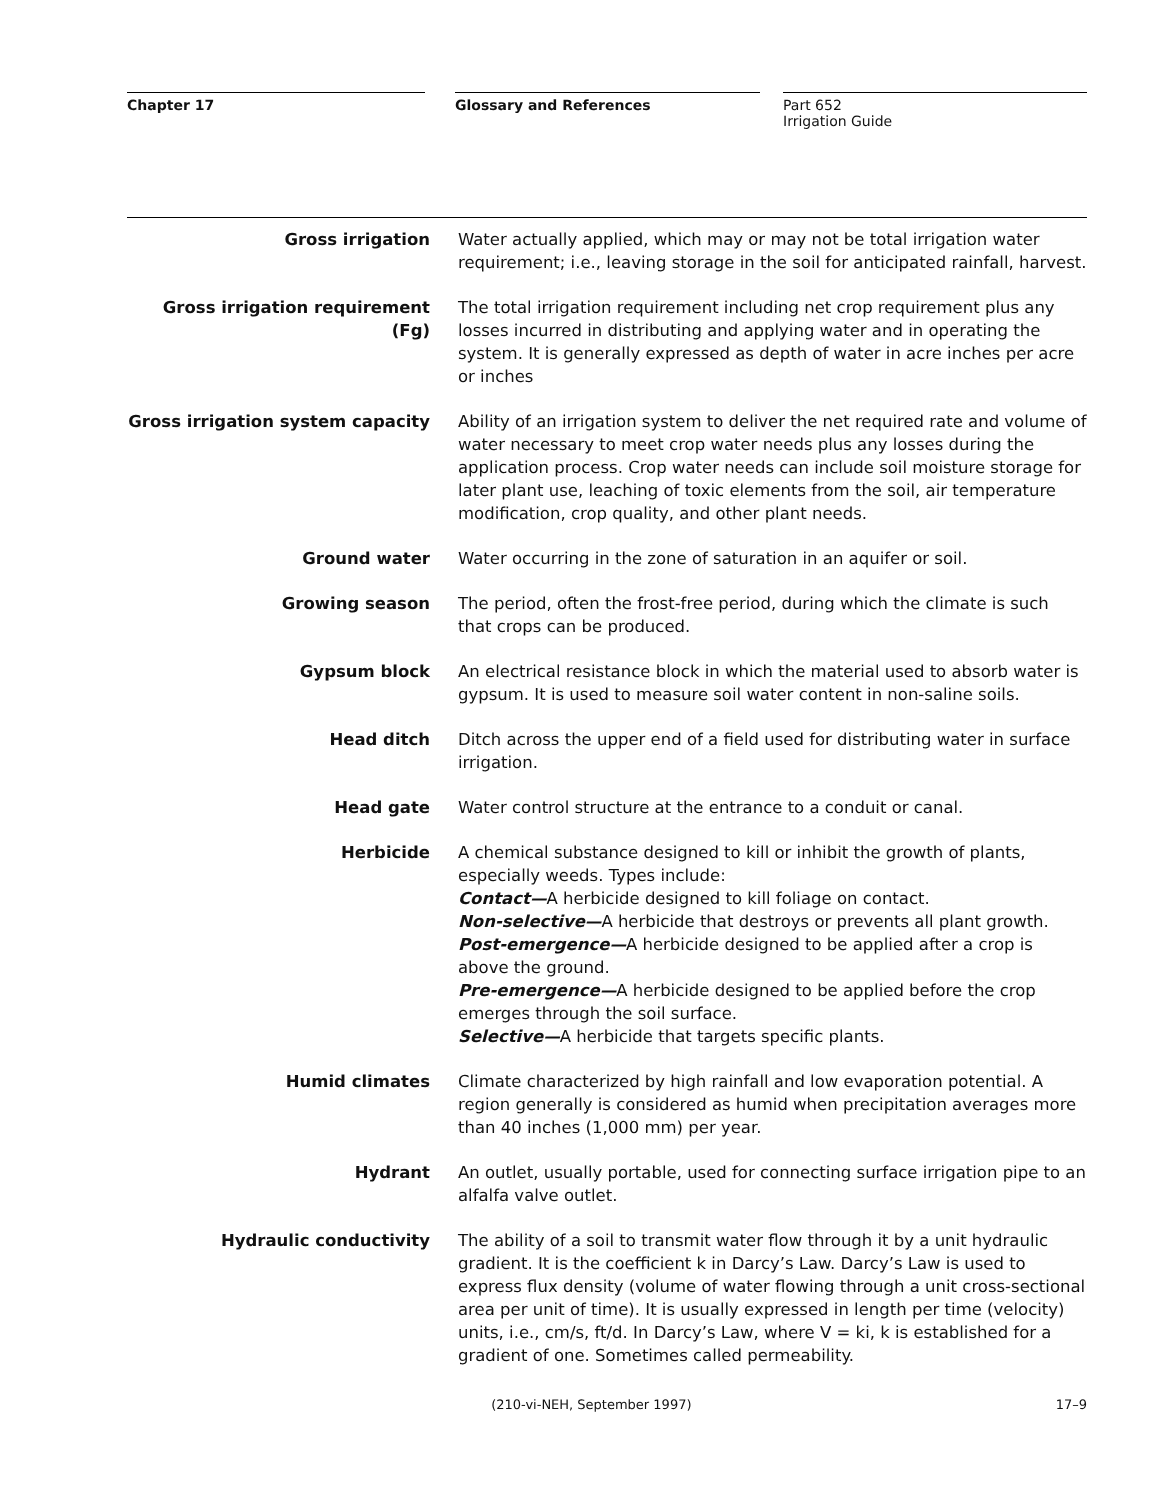Chapter 17 Glossary and References
Part 652
Irrigation Guide
Gross irrigation Water actually applied, which may or may not be total irrigation water requirement; i.e., leaving storage in the soil for anticipated rainfall, harvest.
Gross irrigation requirement (Fg)
The total irrigation requirement including net crop requirement plus any losses incurred in distributing and applying water and in operating the system. It is generally expressed as depth of water in acre inches per acre or inches
Gross irrigation system capacity
Ability of an irrigation system to deliver the net required rate and volume of water necessary to meet crop water needs plus any losses during the application process. Crop water needs can include soil moisture storage for later plant use, leaching of toxic elements from the soil, air temperature modification, crop quality, and other plant needs.
Ground water Water occurring in the zone of saturation in an aquifer or soil.
Growing season The period, often the frost-free period, during which the climate is such that crops can be produced.
Gypsum block An electrical resistance block in which the material used to absorb water is gypsum. It is used to measure soil water content in non-saline soils.
Head ditch Ditch across the upper end of a field used for distributing water in surface irrigation.
Head gate Water control structure at the entrance to a conduit or canal.
Herbicide A chemical substance designed to kill or inhibit the growth of plants, especially weeds. Types include:
Contact—A herbicide designed to kill foliage on contact.
Non-selective—A herbicide that destroys or prevents all plant growth.
Post-emergence—A herbicide designed to be applied after a crop is above the ground.
Pre-emergence—A herbicide designed to be applied before the crop emerges through the soil surface.
Selective—A herbicide that targets specific plants.
Humid climates Climate characterized by high rainfall and low evaporation potential. A region generally is considered as humid when precipitation averages more than 40 inches (1,000 mm) per year.
Hydrant An outlet, usually portable, used for connecting surface irrigation pipe to an alfalfa valve outlet.
Hydraulic conductivity The ability of a soil to transmit water flow through it by a unit hydraulic gradient. It is the coefficient k in Darcy’s Law. Darcy’s Law is used to express flux density (volume of water flowing through a unit cross-sectional area per unit of time). It is usually expressed in length per time (velocity) units, i.e., cm/s, ft/d. In Darcy’s Law, where V = ki, k is established for a gradient of one. Sometimes called permeability.
(210-vi-NEH, September 1997) 17–9